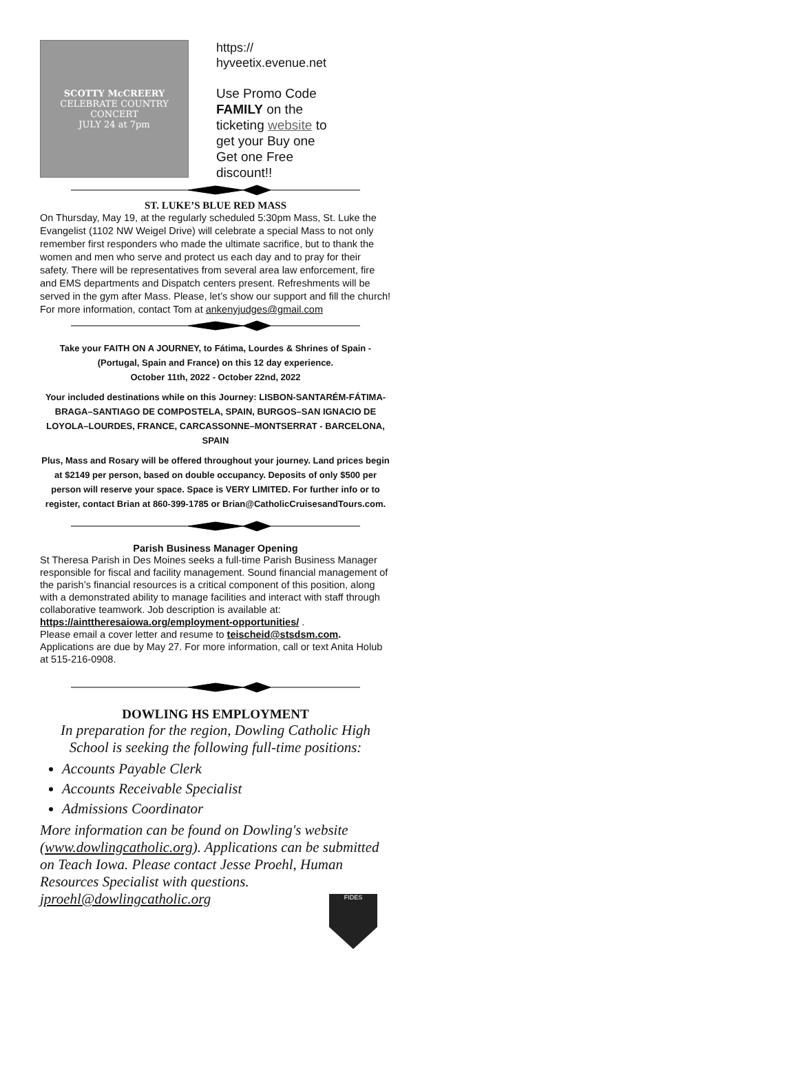SCOTTY McCREERY
CELEBRATE COUNTRY CONCERT
JULY 24 at 7pm
https://
hyveetix.evenue.net
Use Promo Code
FAMILY on the
ticketing website to
get your Buy one
Get one Free
discount!!
ST. LUKE’S BLUE RED MASS
On Thursday, May 19, at the regularly scheduled 5:30pm Mass, St. Luke the Evangelist (1102 NW Weigel Drive) will celebrate a special Mass to not only remember first responders who made the ultimate sacrifice, but to thank the women and men who serve and protect us each day and to pray for their safety. There will be representatives from several area law enforcement, fire and EMS departments and Dispatch centers present. Refreshments will be served in the gym after Mass. Please, let’s show our support and fill the church!
For more information, contact Tom at ankenyjudges@gmail.com
Take your FAITH ON A JOURNEY, to Fátima, Lourdes & Shrines of Spain - (Portugal, Spain and France) on this 12 day experience.
October 11th, 2022 - October 22nd, 2022
Your included destinations while on this Journey: LISBON-SANTARÉM-FÁTIMA-BRAGA–SANTIAGO DE COMPOSTELA, SPAIN, BURGOS–SAN IGNACIO DE LOYOLA–LOURDES, FRANCE, CARCASSONNE–MONTSERRAT - BARCELONA, SPAIN
Plus, Mass and Rosary will be offered throughout your journey. Land prices begin at $2149 per person, based on double occupancy. Deposits of only $500 per person will reserve your space. Space is VERY LIMITED. For further info or to register, contact Brian at 860-399-1785 or Brian@CatholicCruisesandTours.com.
Parish Business Manager Opening
St Theresa Parish in Des Moines seeks a full-time Parish Business Manager responsible for fiscal and facility management. Sound financial management of the parish’s financial resources is a critical component of this position, along with a demonstrated ability to manage facilities and interact with staff through collaborative teamwork. Job description is available at:
https://ainttheresaiowa.org/employment-opportunities/ .
Please email a cover letter and resume to teischeid@stsdsm.com. Applications are due by May 27. For more information, call or text Anita Holub at 515-216-0908.
DOWLING HS EMPLOYMENT
In preparation for the region, Dowling Catholic High School is seeking the following full-time positions:
Accounts Payable Clerk
Accounts Receivable Specialist
Admissions Coordinator
More information can be found on Dowling's website (www.dowlingcatholic.org). Applications can be submitted on Teach Iowa. Please contact Jesse Proehl, Human Resources Specialist with questions.
jproehl@dowlingcatholic.org
FIDES